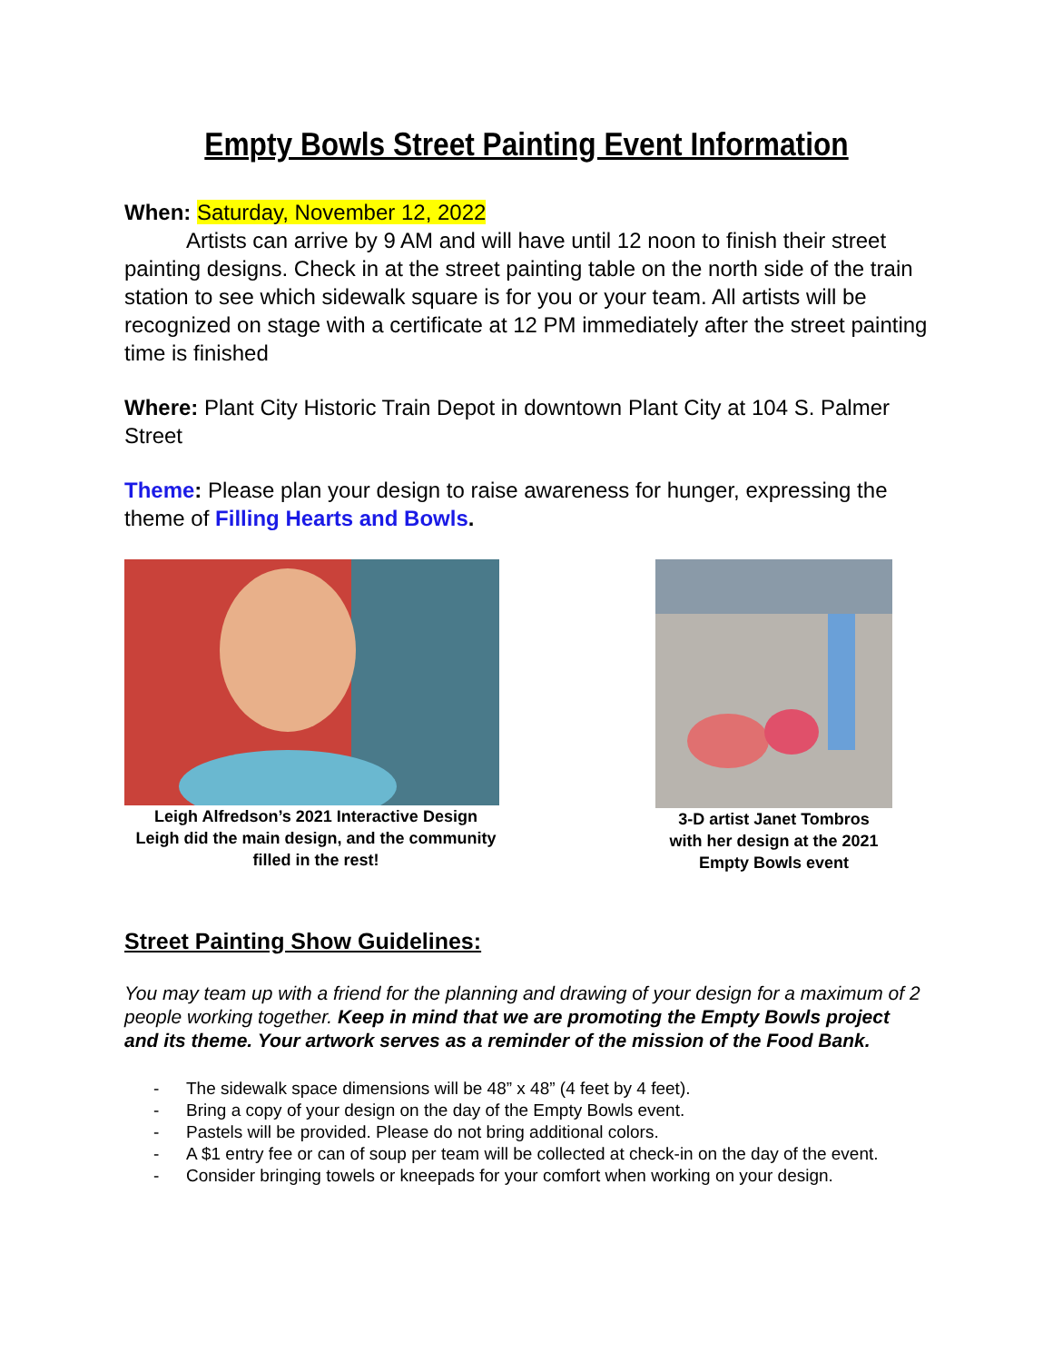Empty Bowls Street Painting Event Information
When: Saturday, November 12, 2022
Artists can arrive by 9 AM and will have until 12 noon to finish their street painting designs. Check in at the street painting table on the north side of the train station to see which sidewalk square is for you or your team. All artists will be recognized on stage with a certificate at 12 PM immediately after the street painting time is finished
Where: Plant City Historic Train Depot in downtown Plant City at 104 S. Palmer Street
Theme: Please plan your design to raise awareness for hunger, expressing the theme of Filling Hearts and Bowls.
Leigh Alfredson’s 2021 Interactive Design
Leigh did the main design, and the community filled in the rest!
3-D artist Janet Tombros
with her design at the 2021
Empty Bowls event
Street Painting Show Guidelines:
You may team up with a friend for the planning and drawing of your design for a maximum of 2 people working together. Keep in mind that we are promoting the Empty Bowls project and its theme. Your artwork serves as a reminder of the mission of the Food Bank.
- The sidewalk space dimensions will be 48” x 48” (4 feet by 4 feet).
- Bring a copy of your design on the day of the Empty Bowls event.
- Pastels will be provided. Please do not bring additional colors.
- A $1 entry fee or can of soup per team will be collected at check-in on the day of the event.
- Consider bringing towels or kneepads for your comfort when working on your design.